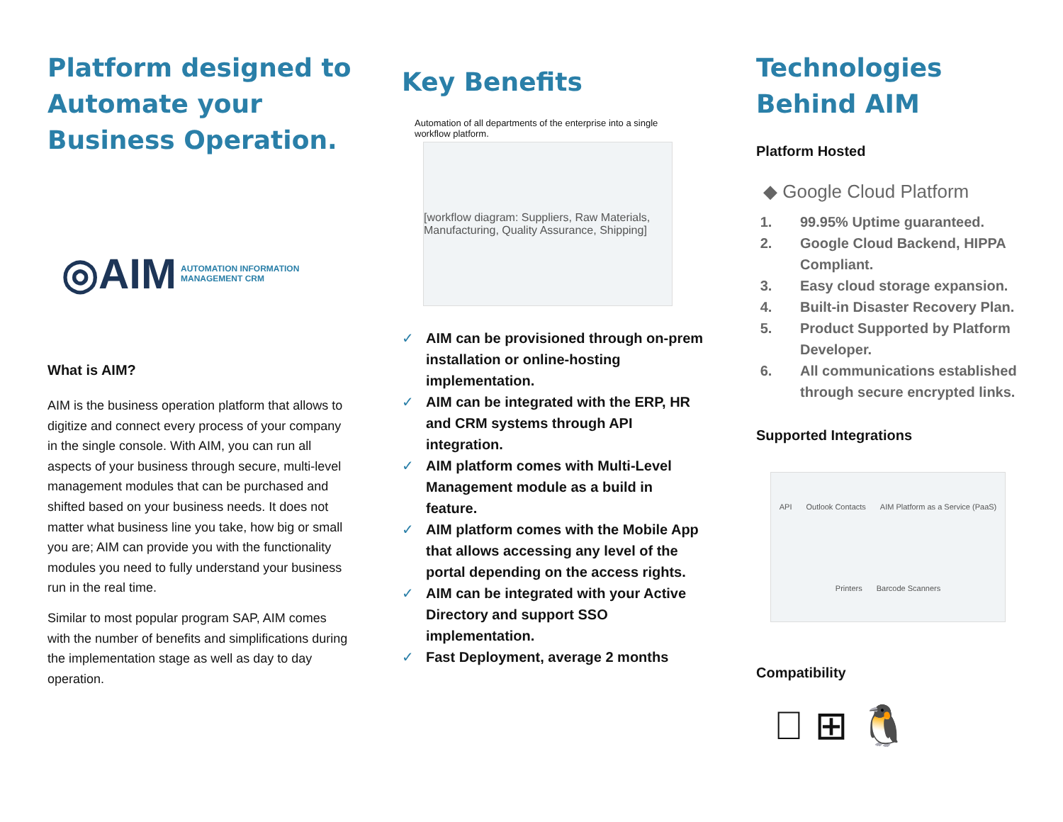Platform designed to Automate your Business Operation.
◎AIM AUTOMATION INFORMATION MANAGEMENT CRM
What is AIM?
AIM is the business operation platform that allows to digitize and connect every process of your company in the single console. With AIM, you can run all aspects of your business through secure, multi-level management modules that can be purchased and shifted based on your business needs. It does not matter what business line you take, how big or small you are; AIM can provide you with the functionality modules you need to fully understand your business run in the real time.
Similar to most popular program SAP, AIM comes with the number of benefits and simplifications during the implementation stage as well as day to day operation.
Key Benefits
Automation of all departments of the enterprise into a single workflow platform.
[workflow diagram: Suppliers, Raw Materials, Manufacturing, Quality Assurance, Shipping]
✓ AIM can be provisioned through on-prem installation or online-hosting implementation.
✓ AIM can be integrated with the ERP, HR and CRM systems through API integration.
✓ AIM platform comes with Multi-Level Management module as a build in feature.
✓ AIM platform comes with the Mobile App that allows accessing any level of the portal depending on the access rights.
✓ AIM can be integrated with your Active Directory and support SSO implementation.
✓ Fast Deployment, average 2 months
Technologies Behind AIM
Platform Hosted
◆ Google Cloud Platform
1. 99.95% Uptime guaranteed.
2. Google Cloud Backend, HIPPA Compliant.
3. Easy cloud storage expansion.
4. Built-in Disaster Recovery Plan.
5. Product Supported by Platform Developer.
6. All communications established through secure encrypted links.
Supported Integrations
API Outlook Contacts AIM Platform as a Service (PaaS) Printers Barcode Scanners
Compatibility
 ⊞ 🐧